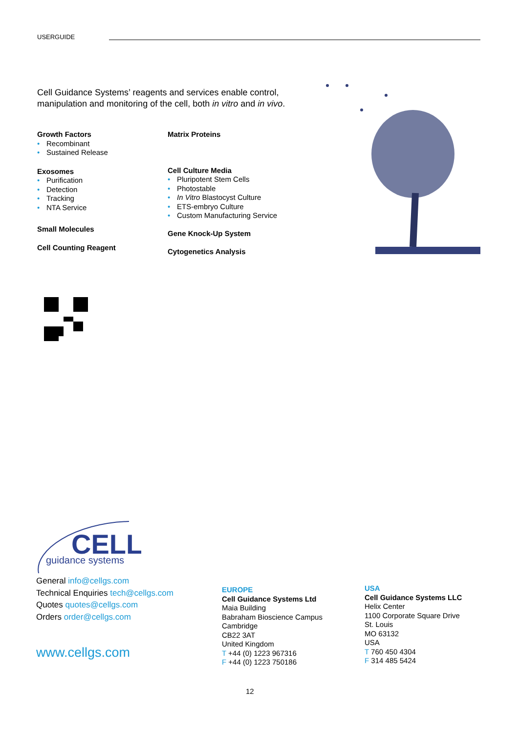USERGUIDE
Cell Guidance Systems’ reagents and services enable control, manipulation and monitoring of the cell, both in vitro and in vivo.
Growth Factors
• Recombinant
• Sustained Release
Exosomes
• Purification
• Detection
• Tracking
• NTA Service
Small Molecules
Cell Counting Reagent
Matrix Proteins
Cell Culture Media
• Pluripotent Stem Cells
• Photostable
• In Vitro Blastocyst Culture
• ETS-embryo Culture
• Custom Manufacturing Service
Gene Knock-Up System
Cytogenetics Analysis
CELL
guidance systems
General info@cellgs.com
Technical Enquiries tech@cellgs.com
Quotes quotes@cellgs.com
Orders order@cellgs.com
www.cellgs.com
EUROPE
Cell Guidance Systems Ltd
Maia Building
Babraham Bioscience Campus
Cambridge
CB22 3AT
United Kingdom
T +44 (0) 1223 967316
F +44 (0) 1223 750186
USA
Cell Guidance Systems LLC
Helix Center
1100 Corporate Square Drive
St. Louis
MO 63132
USA
T 760 450 4304
F 314 485 5424
12